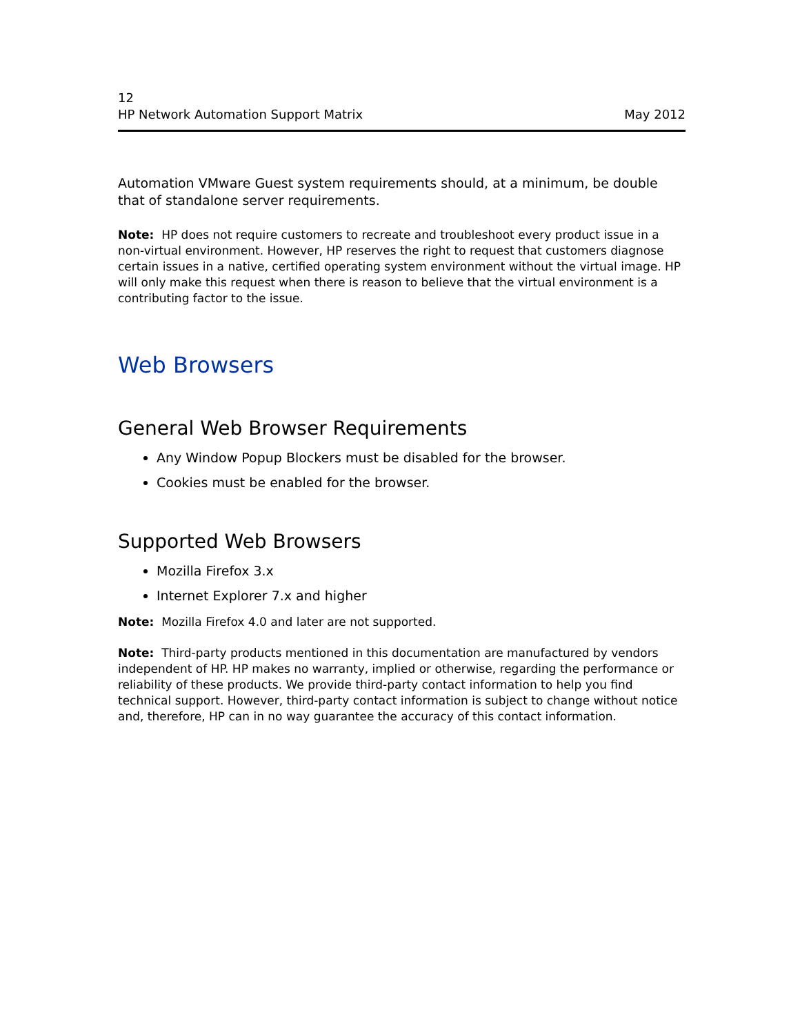12
HP Network Automation Support Matrix
May 2012
Automation VMware Guest system requirements should, at a minimum, be double that of standalone server requirements.
Note: HP does not require customers to recreate and troubleshoot every product issue in a non-virtual environment. However, HP reserves the right to request that customers diagnose certain issues in a native, certified operating system environment without the virtual image. HP will only make this request when there is reason to believe that the virtual environment is a contributing factor to the issue.
Web Browsers
General Web Browser Requirements
Any Window Popup Blockers must be disabled for the browser.
Cookies must be enabled for the browser.
Supported Web Browsers
Mozilla Firefox 3.x
Internet Explorer 7.x and higher
Note: Mozilla Firefox 4.0 and later are not supported.
Note: Third-party products mentioned in this documentation are manufactured by vendors independent of HP. HP makes no warranty, implied or otherwise, regarding the performance or reliability of these products. We provide third-party contact information to help you find technical support. However, third-party contact information is subject to change without notice and, therefore, HP can in no way guarantee the accuracy of this contact information.